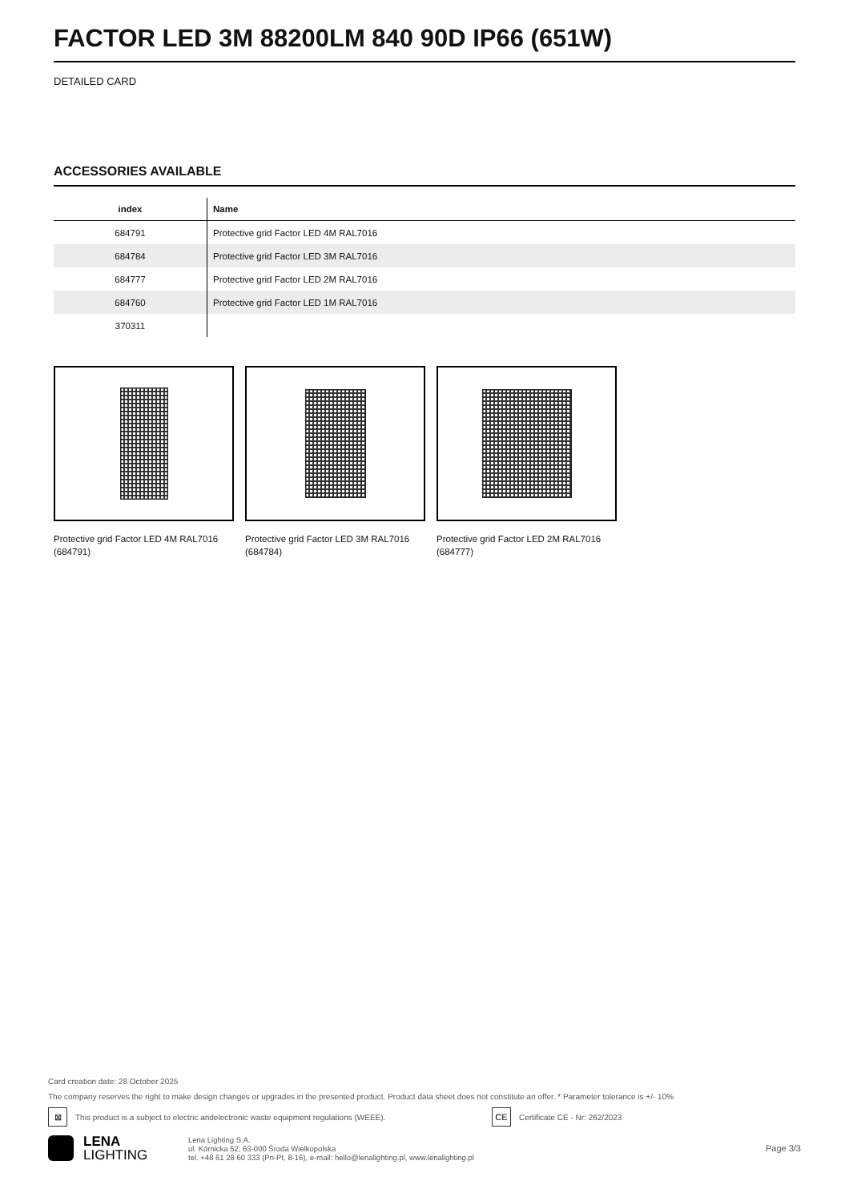FACTOR LED 3M 88200LM 840 90D IP66 (651W)
DETAILED CARD
ACCESSORIES AVAILABLE
| index | Name |
| --- | --- |
| 684791 | Protective grid Factor LED 4M RAL7016 |
| 684784 | Protective grid Factor LED 3M RAL7016 |
| 684777 | Protective grid Factor LED 2M RAL7016 |
| 684760 | Protective grid Factor LED 1M RAL7016 |
| 370311 | |
Protective grid Factor LED 4M RAL7016 (684791)
Protective grid Factor LED 3M RAL7016 (684784)
Protective grid Factor LED 2M RAL7016 (684777)
Card creation date: 28 October 2025
The company reserves the right to make design changes or upgrades in the presented product. Product data sheet does not constitute an offer. * Parameter tolerance is +/- 10%
⊠ This product is a subject to electric andelectronic waste equipment regulations (WEEE). CE Certificate CE - Nr: 262/2023
LENA
LIGHTING
Lena Lighting S.A.
ul. Kórnicka 52, 63-000 Środa Wielkopolska
tel. +48 61 28 60 333 (Pn-Pt, 8-16), e-mail: hello@lenalighting.pl, www.lenalighting.pl
Page 3/3